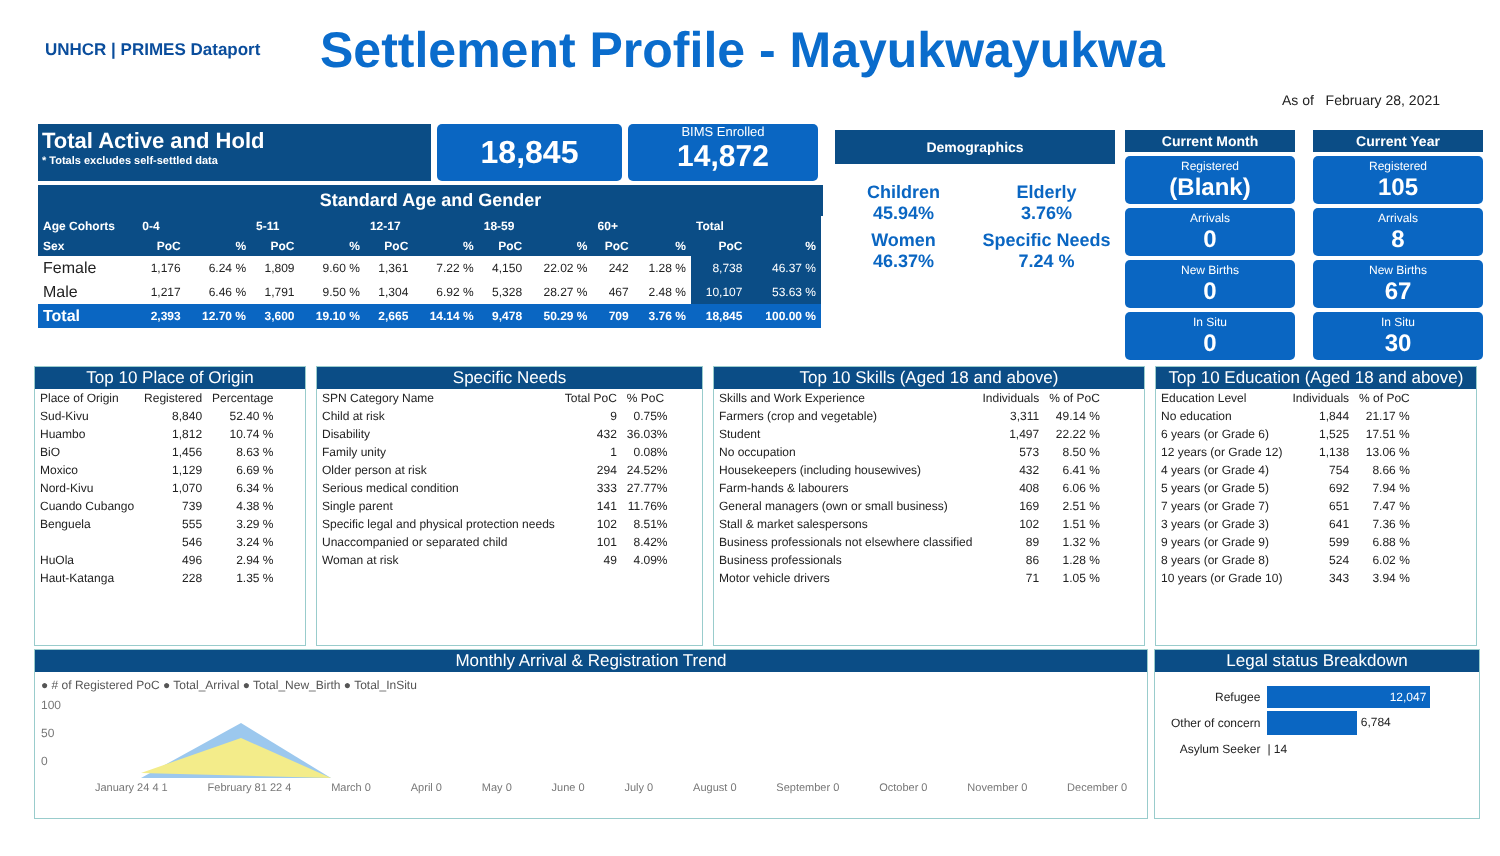UNHCR | PRIMES Dataport
Settlement Profile - Mayukwayukwa
As of February 28, 2021
Total Active and Hold
* Totals excludes self-settled data
18,845
BIMS Enrolled
14,872
Standard Age and Gender
| Age Cohorts | 0-4 | | 5-11 | | 12-17 | | 18-59 | | 60+ | | Total | |
| --- | --- | --- | --- | --- | --- | --- | --- | --- | --- | --- | --- | --- |
| Sex | PoC | % | PoC | % | PoC | % | PoC | % | PoC | % | PoC | % |
| Female | 1,176 | 6.24 % | 1,809 | 9.60 % | 1,361 | 7.22 % | 4,150 | 22.02 % | 242 | 1.28 % | 8,738 | 46.37 % |
| Male | 1,217 | 6.46 % | 1,791 | 9.50 % | 1,304 | 6.92 % | 5,328 | 28.27 % | 467 | 2.48 % | 10,107 | 53.63 % |
| Total | 2,393 | 12.70 % | 3,600 | 19.10 % | 2,665 | 14.14 % | 9,478 | 50.29 % | 709 | 3.76 % | 18,845 | 100.00 % |
Demographics
Children
45.94%
Elderly
3.76%
Women
46.37%
Specific Needs
7.24 %
Current Month
Registered
(Blank)
Arrivals
0
New Births
0
In Situ
0
Current Year
Registered
105
Arrivals
8
New Births
67
In Situ
30
Top 10 Place of Origin
| Place of Origin | Registered | Percentage |
| --- | --- | --- |
| Sud-Kivu | 8,840 | 52.40 % |
| Huambo | 1,812 | 10.74 % |
| BiO | 1,456 | 8.63 % |
| Moxico | 1,129 | 6.69 % |
| Nord-Kivu | 1,070 | 6.34 % |
| Cuando Cubango | 739 | 4.38 % |
| Benguela | 555 | 3.29 % |
| | 546 | 3.24 % |
| HuOla | 496 | 2.94 % |
| Haut-Katanga | 228 | 1.35 % |
Specific Needs
| SPN Category Name | Total PoC | % PoC |
| --- | --- | --- |
| Child at risk | 9 | 0.75% |
| Disability | 432 | 36.03% |
| Family unity | 1 | 0.08% |
| Older person at risk | 294 | 24.52% |
| Serious medical condition | 333 | 27.77% |
| Single parent | 141 | 11.76% |
| Specific legal and physical protection needs | 102 | 8.51% |
| Unaccompanied or separated child | 101 | 8.42% |
| Woman at risk | 49 | 4.09% |
Top 10 Skills (Aged 18 and above)
| Skills and Work Experience | Individuals | % of PoC |
| --- | --- | --- |
| Farmers (crop and vegetable) | 3,311 | 49.14 % |
| Student | 1,497 | 22.22 % |
| No occupation | 573 | 8.50 % |
| Housekeepers (including housewives) | 432 | 6.41 % |
| Farm-hands & labourers | 408 | 6.06 % |
| General managers (own or small business) | 169 | 2.51 % |
| Stall & market salespersons | 102 | 1.51 % |
| Business professionals not elsewhere classified | 89 | 1.32 % |
| Business professionals | 86 | 1.28 % |
| Motor vehicle drivers | 71 | 1.05 % |
Top 10 Education (Aged 18 and above)
| Education Level | Individuals | % of PoC |
| --- | --- | --- |
| No education | 1,844 | 21.17 % |
| 6 years (or Grade 6) | 1,525 | 17.51 % |
| 12 years (or Grade 12) | 1,138 | 13.06 % |
| 4 years (or Grade 4) | 754 | 8.66 % |
| 5 years (or Grade 5) | 692 | 7.94 % |
| 7 years (or Grade 7) | 651 | 7.47 % |
| 3 years (or Grade 3) | 641 | 7.36 % |
| 9 years (or Grade 9) | 599 | 6.88 % |
| 8 years (or Grade 8) | 524 | 6.02 % |
| 10 years (or Grade 10) | 343 | 3.94 % |
Monthly Arrival & Registration Trend
● # of Registered PoC ● Total_Arrival ● Total_New_Birth ● Total_InSitu
100
50
0
January 24 4 1 February 81 22 4 March 0 April 0 May 0 June 0 July 0 August 0 September 0 October 0 November 0 December 0
Legal status Breakdown
| Refugee | 12,047 |
| Other of concern | 6,784 |
| Asylum Seeker | / 14 |